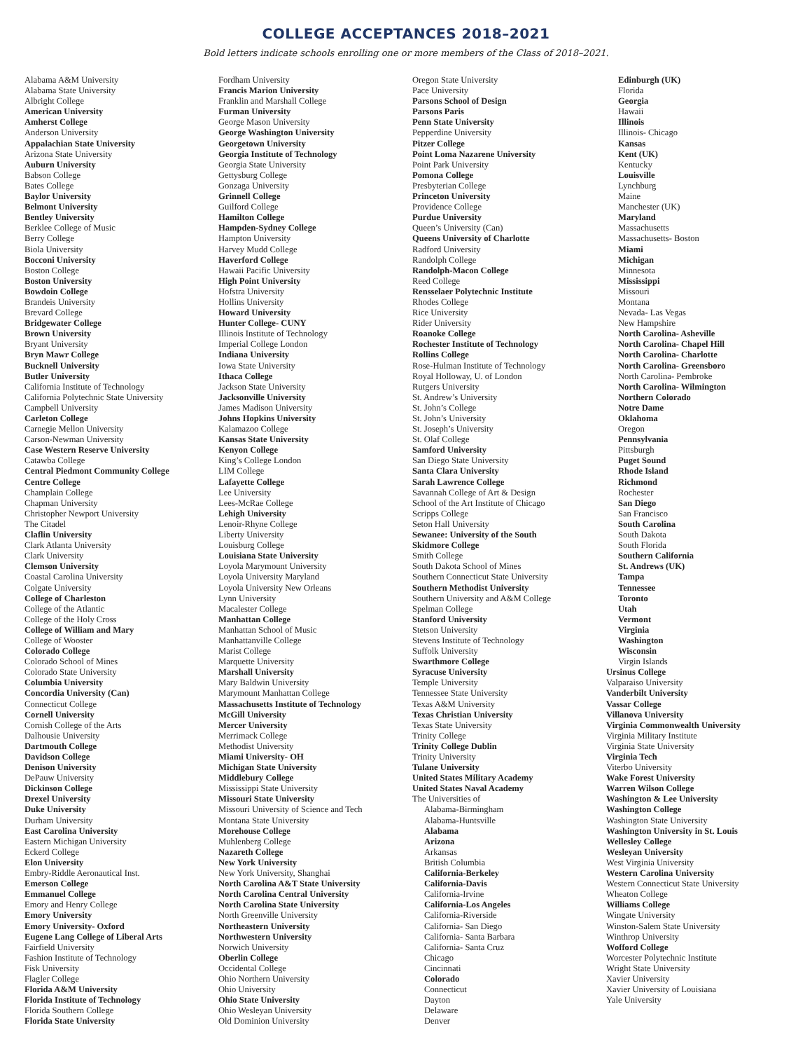COLLEGE ACCEPTANCES 2018–2021
Bold letters indicate schools enrolling one or more members of the Class of 2018–2021.
Alabama A&M University
Alabama State University
Albright College
American University
Amherst College
Anderson University
Appalachian State University
Arizona State University
Auburn University
Babson College
Bates College
Baylor University
Belmont University
Bentley University
Berklee College of Music
Berry College
Biola University
Bocconi University
Boston College
Boston University
Bowdoin College
Brandeis University
Brevard College
Bridgewater College
Brown University
Bryant University
Bryn Mawr College
Bucknell University
Butler University
California Institute of Technology
California Polytechnic State University
Campbell University
Carleton College
Carnegie Mellon University
Carson-Newman University
Case Western Reserve University
Catawba College
Central Piedmont Community College
Centre College
Champlain College
Chapman University
Christopher Newport University
The Citadel
Claflin University
Clark Atlanta University
Clark University
Clemson University
Coastal Carolina University
Colgate University
College of Charleston
College of the Atlantic
College of the Holy Cross
College of William and Mary
College of Wooster
Colorado College
Colorado School of Mines
Colorado State University
Columbia University
Concordia University (Can)
Connecticut College
Cornell University
Cornish College of the Arts
Dalhousie University
Dartmouth College
Davidson College
Denison University
DePauw University
Dickinson College
Drexel University
Duke University
Durham University
East Carolina University
Eastern Michigan University
Eckerd College
Elon University
Embry-Riddle Aeronautical Inst.
Emerson College
Emmanuel College
Emory and Henry College
Emory University
Emory University- Oxford
Eugene Lang College of Liberal Arts
Fairfield University
Fashion Institute of Technology
Fisk University
Flagler College
Florida A&M University
Florida Institute of Technology
Florida Southern College
Florida State University
Fordham University
Francis Marion University
Franklin and Marshall College
Furman University
George Mason University
George Washington University
Georgetown University
Georgia Institute of Technology
Georgia State University
Gettysburg College
Gonzaga University
Grinnell College
Guilford College
Hamilton College
Hampden-Sydney College
Hampton University
Harvey Mudd College
Haverford College
Hawaii Pacific University
High Point University
Hofstra University
Hollins University
Howard University
Hunter College- CUNY
Illinois Institute of Technology
Imperial College London
Indiana University
Iowa State University
Ithaca College
Jackson State University
Jacksonville University
James Madison University
Johns Hopkins University
Kalamazoo College
Kansas State University
Kenyon College
King’s College London
LIM College
Lafayette College
Lee University
Lees-McRae College
Lehigh University
Lenoir-Rhyne College
Liberty University
Louisburg College
Louisiana State University
Loyola Marymount University
Loyola University Maryland
Loyola University New Orleans
Lynn University
Macalester College
Manhattan College
Manhattan School of Music
Manhattanville College
Marist College
Marquette University
Marshall University
Mary Baldwin University
Marymount Manhattan College
Massachusetts Institute of Technology
McGill University
Mercer University
Merrimack College
Methodist University
Miami University- OH
Michigan State University
Middlebury College
Mississippi State University
Missouri State University
Missouri University of Science and Tech
Montana State University
Morehouse College
Muhlenberg College
Nazareth College
New York University
New York University, Shanghai
North Carolina A&T State University
North Carolina Central University
North Carolina State University
North Greenville University
Northeastern University
Northwestern University
Norwich University
Oberlin College
Occidental College
Ohio Northern University
Ohio University
Ohio State University
Ohio Wesleyan University
Old Dominion University
Oregon State University
Pace University
Parsons School of Design
Parsons Paris
Penn State University
Pepperdine University
Pitzer College
Point Loma Nazarene University
Point Park University
Pomona College
Presbyterian College
Princeton University
Providence College
Purdue University
Queen’s University (Can)
Queens University of Charlotte
Radford University
Randolph College
Randolph-Macon College
Reed College
Rensselaer Polytechnic Institute
Rhodes College
Rice University
Rider University
Roanoke College
Rochester Institute of Technology
Rollins College
Rose-Hulman Institute of Technology
Royal Holloway, U. of London
Rutgers University
St. Andrew’s University
St. John’s College
St. John’s University
St. Joseph’s University
St. Olaf College
Samford University
San Diego State University
Santa Clara University
Sarah Lawrence College
Savannah College of Art & Design
School of the Art Institute of Chicago
Scripps College
Seton Hall University
Sewanee: University of the South
Skidmore College
Smith College
South Dakota School of Mines
Southern Connecticut State University
Southern Methodist University
Southern University and A&M College
Spelman College
Stanford University
Stetson University
Stevens Institute of Technology
Suffolk University
Swarthmore College
Syracuse University
Temple University
Tennessee State University
Texas A&M University
Texas Christian University
Texas State University
Trinity College
Trinity College Dublin
Trinity University
Tulane University
United States Military Academy
United States Naval Academy
The Universities of
Alabama-Birmingham
Alabama-Huntsville
Alabama
Arizona
Arkansas
British Columbia
California-Berkeley
California-Davis
California-Irvine
California-Los Angeles
California-Riverside
California- San Diego
California- Santa Barbara
California- Santa Cruz
Chicago
Cincinnati
Colorado
Connecticut
Dayton
Delaware
Denver
Edinburgh (UK)
Florida
Georgia
Hawaii
Illinois
Illinois- Chicago
Kansas
Kent (UK)
Kentucky
Louisville
Lynchburg
Maine
Manchester (UK)
Maryland
Massachusetts
Massachusetts- Boston
Miami
Michigan
Minnesota
Mississippi
Missouri
Montana
Nevada- Las Vegas
New Hampshire
North Carolina- Asheville
North Carolina- Chapel Hill
North Carolina- Charlotte
North Carolina- Greensboro
North Carolina- Pembroke
North Carolina- Wilmington
Northern Colorado
Notre Dame
Oklahoma
Oregon
Pennsylvania
Pittsburgh
Puget Sound
Rhode Island
Richmond
Rochester
San Diego
San Francisco
South Carolina
South Dakota
South Florida
Southern California
St. Andrews (UK)
Tampa
Tennessee
Toronto
Utah
Vermont
Virginia
Washington
Wisconsin
Virgin Islands
Ursinus College
Valparaiso University
Vanderbilt University
Vassar College
Villanova University
Virginia Commonwealth University
Virginia Military Institute
Virginia State University
Virginia Tech
Viterbo University
Wake Forest University
Warren Wilson College
Washington & Lee University
Washington College
Washington State University
Washington University in St. Louis
Wellesley College
Wesleyan University
West Virginia University
Western Carolina University
Western Connecticut State University
Wheaton College
Williams College
Wingate University
Winston-Salem State University
Winthrop University
Wofford College
Worcester Polytechnic Institute
Wright State University
Xavier University
Xavier University of Louisiana
Yale University